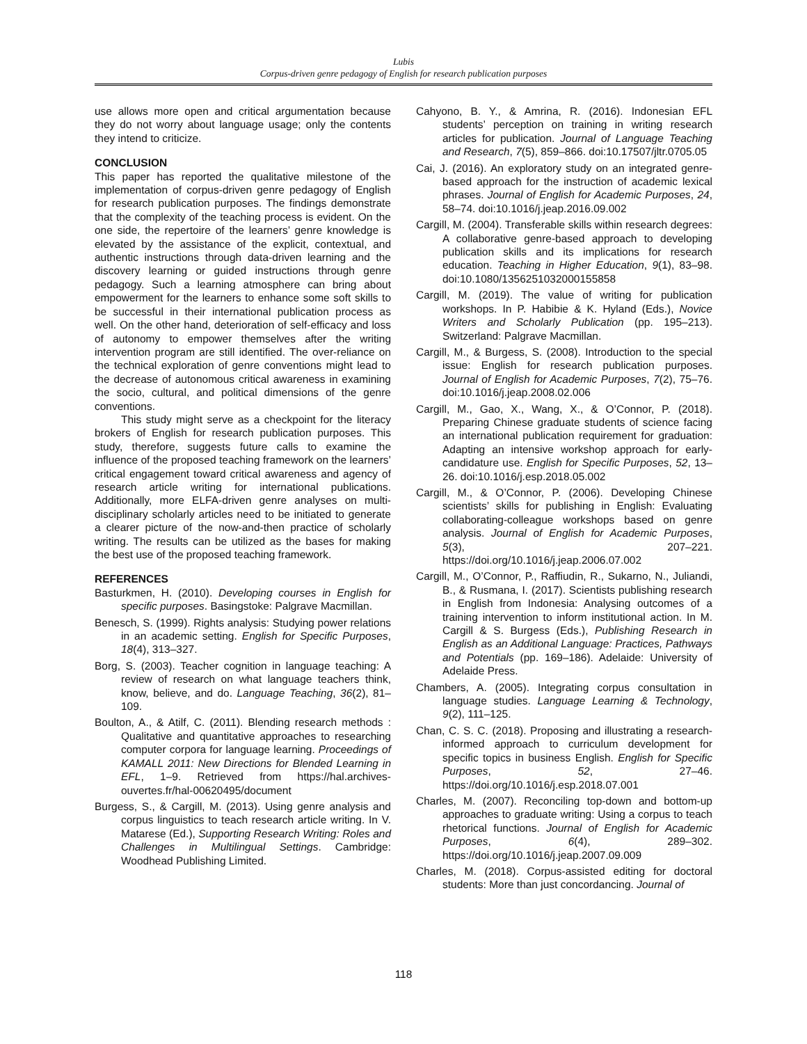Lubis
Corpus-driven genre pedagogy of English for research publication purposes
use allows more open and critical argumentation because they do not worry about language usage; only the contents they intend to criticize.
CONCLUSION
This paper has reported the qualitative milestone of the implementation of corpus-driven genre pedagogy of English for research publication purposes. The findings demonstrate that the complexity of the teaching process is evident. On the one side, the repertoire of the learners’ genre knowledge is elevated by the assistance of the explicit, contextual, and authentic instructions through data-driven learning and the discovery learning or guided instructions through genre pedagogy. Such a learning atmosphere can bring about empowerment for the learners to enhance some soft skills to be successful in their international publication process as well. On the other hand, deterioration of self-efficacy and loss of autonomy to empower themselves after the writing intervention program are still identified. The over-reliance on the technical exploration of genre conventions might lead to the decrease of autonomous critical awareness in examining the socio, cultural, and political dimensions of the genre conventions.
This study might serve as a checkpoint for the literacy brokers of English for research publication purposes. This study, therefore, suggests future calls to examine the influence of the proposed teaching framework on the learners’ critical engagement toward critical awareness and agency of research article writing for international publications. Additionally, more ELFA-driven genre analyses on multi-disciplinary scholarly articles need to be initiated to generate a clearer picture of the now-and-then practice of scholarly writing. The results can be utilized as the bases for making the best use of the proposed teaching framework.
REFERENCES
Basturkmen, H. (2010). Developing courses in English for specific purposes. Basingstoke: Palgrave Macmillan.
Benesch, S. (1999). Rights analysis: Studying power relations in an academic setting. English for Specific Purposes, 18(4), 313–327.
Borg, S. (2003). Teacher cognition in language teaching: A review of research on what language teachers think, know, believe, and do. Language Teaching, 36(2), 81–109.
Boulton, A., & Atilf, C. (2011). Blending research methods : Qualitative and quantitative approaches to researching computer corpora for language learning. Proceedings of KAMALL 2011: New Directions for Blended Learning in EFL, 1–9. Retrieved from https://hal.archives-ouvertes.fr/hal-00620495/document
Burgess, S., & Cargill, M. (2013). Using genre analysis and corpus linguistics to teach research article writing. In V. Matarese (Ed.), Supporting Research Writing: Roles and Challenges in Multilingual Settings. Cambridge: Woodhead Publishing Limited.
Cahyono, B. Y., & Amrina, R. (2016). Indonesian EFL students’ perception on training in writing research articles for publication. Journal of Language Teaching and Research, 7(5), 859–866. doi:10.17507/jltr.0705.05
Cai, J. (2016). An exploratory study on an integrated genre-based approach for the instruction of academic lexical phrases. Journal of English for Academic Purposes, 24, 58–74. doi:10.1016/j.jeap.2016.09.002
Cargill, M. (2004). Transferable skills within research degrees: A collaborative genre-based approach to developing publication skills and its implications for research education. Teaching in Higher Education, 9(1), 83–98. doi:10.1080/1356251032000155858
Cargill, M. (2019). The value of writing for publication workshops. In P. Habibie & K. Hyland (Eds.), Novice Writers and Scholarly Publication (pp. 195–213). Switzerland: Palgrave Macmillan.
Cargill, M., & Burgess, S. (2008). Introduction to the special issue: English for research publication purposes. Journal of English for Academic Purposes, 7(2), 75–76. doi:10.1016/j.jeap.2008.02.006
Cargill, M., Gao, X., Wang, X., & O’Connor, P. (2018). Preparing Chinese graduate students of science facing an international publication requirement for graduation: Adapting an intensive workshop approach for early-candidature use. English for Specific Purposes, 52, 13–26. doi:10.1016/j.esp.2018.05.002
Cargill, M., & O’Connor, P. (2006). Developing Chinese scientists’ skills for publishing in English: Evaluating collaborating-colleague workshops based on genre analysis. Journal of English for Academic Purposes, 5(3), 207–221. https://doi.org/10.1016/j.jeap.2006.07.002
Cargill, M., O’Connor, P., Raffiudin, R., Sukarno, N., Juliandi, B., & Rusmana, I. (2017). Scientists publishing research in English from Indonesia: Analysing outcomes of a training intervention to inform institutional action. In M. Cargill & S. Burgess (Eds.), Publishing Research in English as an Additional Language: Practices, Pathways and Potentials (pp. 169–186). Adelaide: University of Adelaide Press.
Chambers, A. (2005). Integrating corpus consultation in language studies. Language Learning & Technology, 9(2), 111–125.
Chan, C. S. C. (2018). Proposing and illustrating a research-informed approach to curriculum development for specific topics in business English. English for Specific Purposes, 52, 27–46. https://doi.org/10.1016/j.esp.2018.07.001
Charles, M. (2007). Reconciling top-down and bottom-up approaches to graduate writing: Using a corpus to teach rhetorical functions. Journal of English for Academic Purposes, 6(4), 289–302. https://doi.org/10.1016/j.jeap.2007.09.009
Charles, M. (2018). Corpus-assisted editing for doctoral students: More than just concordancing. Journal of
118